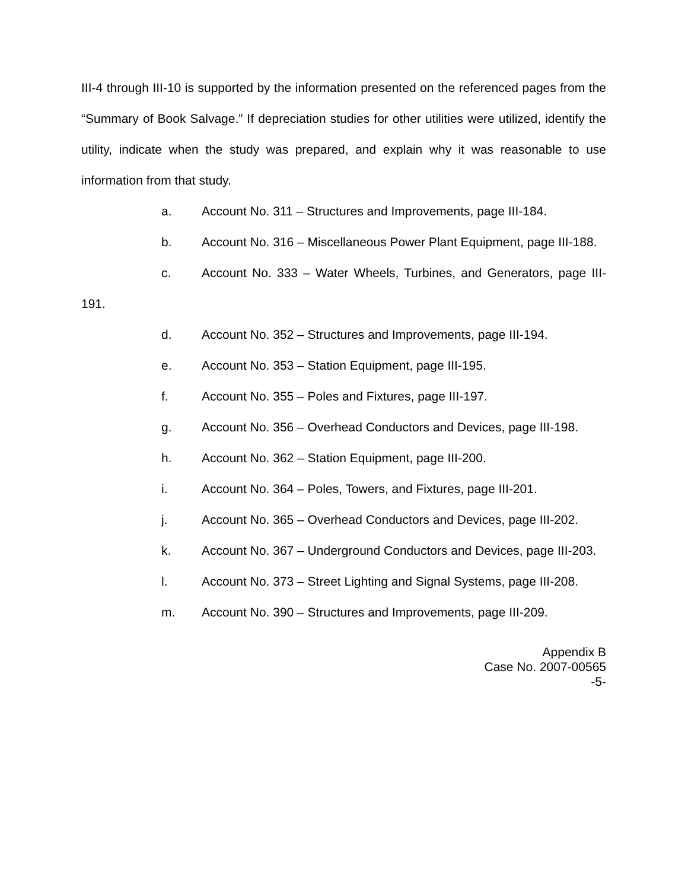III-4 through III-10 is supported by the information presented on the referenced pages from the “Summary of Book Salvage.” If depreciation studies for other utilities were utilized, identify the utility, indicate when the study was prepared, and explain why it was reasonable to use information from that study.
a. Account No. 311 – Structures and Improvements, page III-184.
b. Account No. 316 – Miscellaneous Power Plant Equipment, page III-188.
c. Account No. 333 – Water Wheels, Turbines, and Generators, page III-191.
d. Account No. 352 – Structures and Improvements, page III-194.
e. Account No. 353 – Station Equipment, page III-195.
f. Account No. 355 – Poles and Fixtures, page III-197.
g. Account No. 356 – Overhead Conductors and Devices, page III-198.
h. Account No. 362 – Station Equipment, page III-200.
i. Account No. 364 – Poles, Towers, and Fixtures, page III-201.
j. Account No. 365 – Overhead Conductors and Devices, page III-202.
k. Account No. 367 – Underground Conductors and Devices, page III-203.
l. Account No. 373 – Street Lighting and Signal Systems, page III-208.
m. Account No. 390 – Structures and Improvements, page III-209.
Appendix B
Case No. 2007-00565
-5-